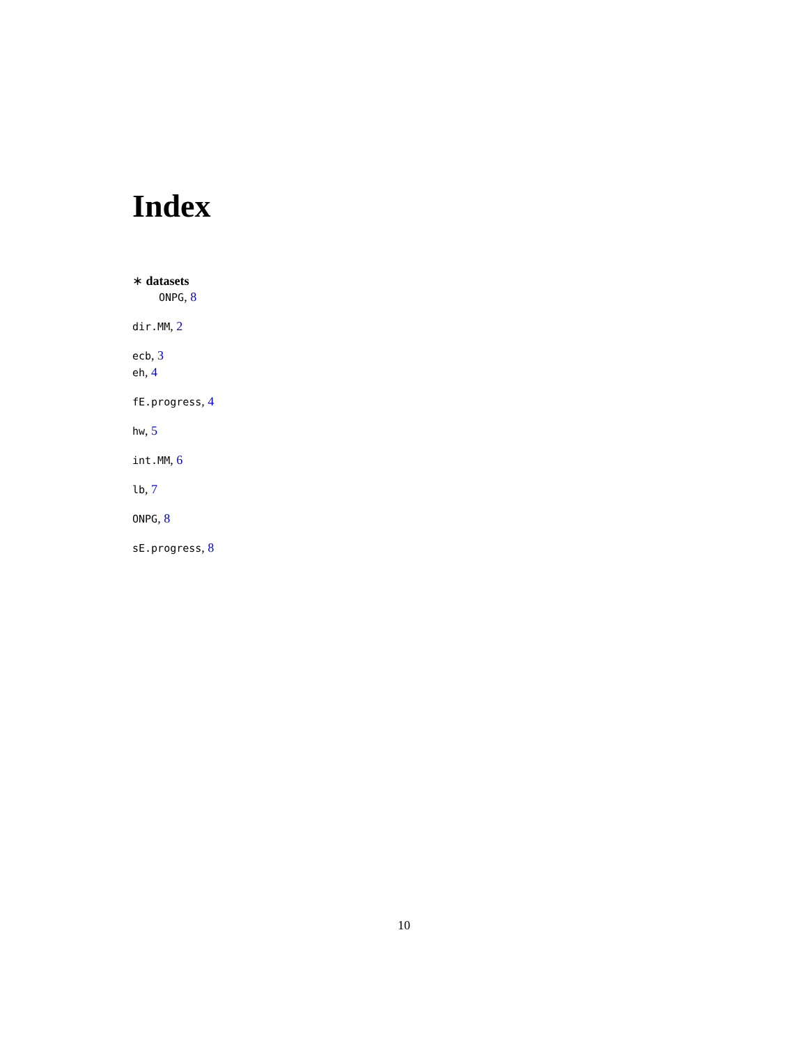Index
∗ datasets
ONPG, 8
dir.MM, 2
ecb, 3
eh, 4
fE.progress, 4
hw, 5
int.MM, 6
lb, 7
ONPG, 8
sE.progress, 8
10